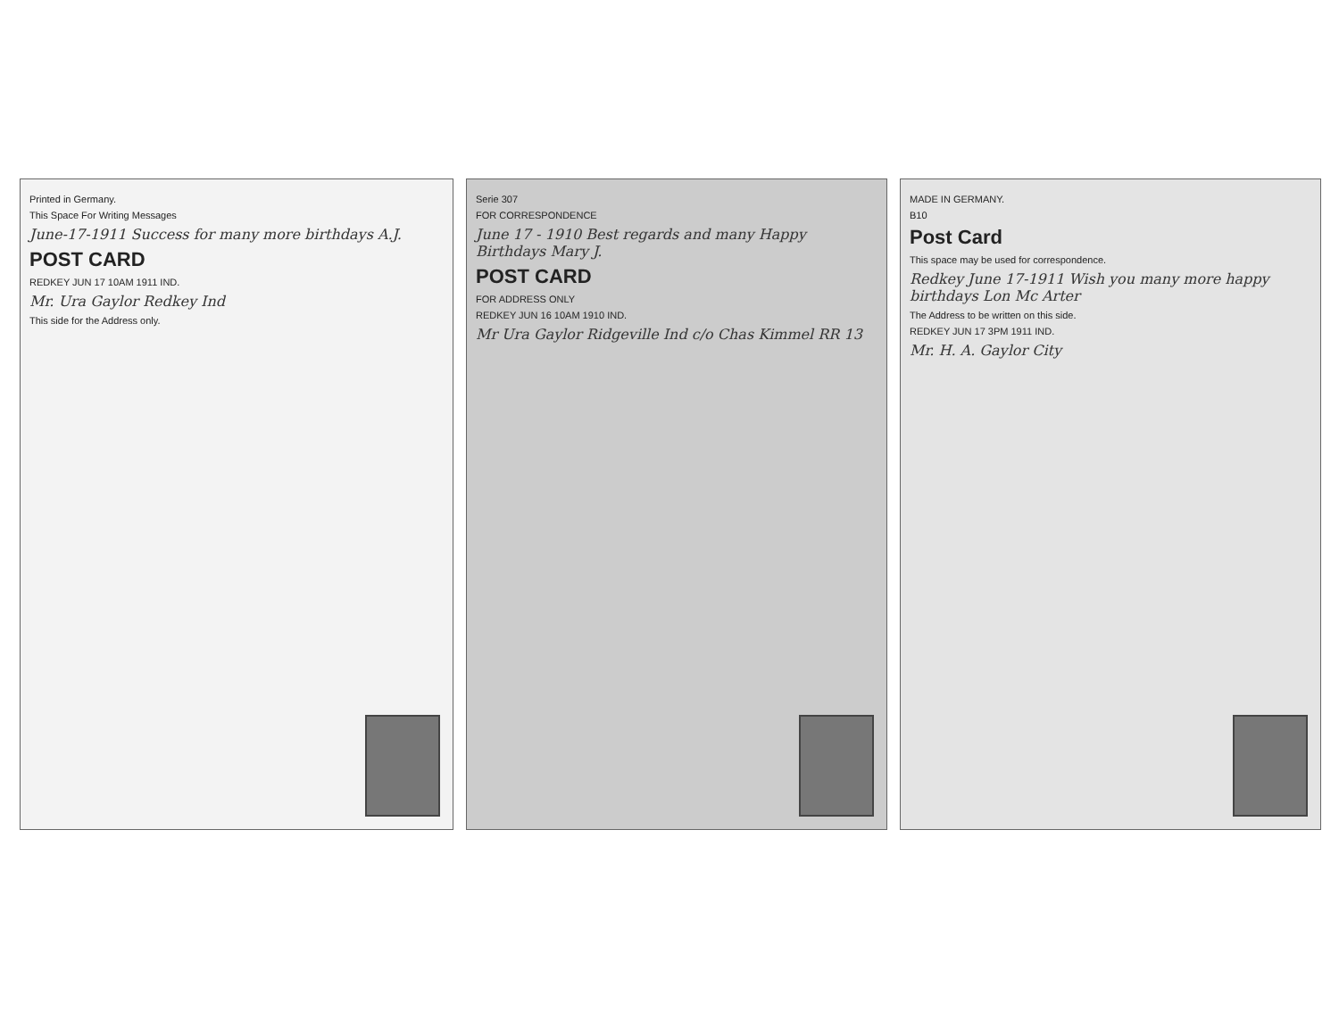Printed in Germany.
This Space For Writing Messages
June-17-1911 Success for many more birthdays A.J.
POST CARD
REDKEY JUN 17 10AM 1911 IND.
Mr. Ura Gaylor Redkey Ind
This side for the Address only.
Serie 307
FOR CORRESPONDENCE
June 17 - 1910 Best regards and many Happy Birthdays Mary J.
POST CARD
FOR ADDRESS ONLY
REDKEY JUN 16 10AM 1910 IND.
Mr Ura Gaylor Ridgeville Ind c/o Chas Kimmel RR 13
MADE IN GERMANY.
B10
Post Card
This space may be used for correspondence.
Redkey June 17-1911 Wish you many more happy birthdays Lon Mc Arter
The Address to be written on this side.
REDKEY JUN 17 3PM 1911 IND.
Mr. H. A. Gaylor City